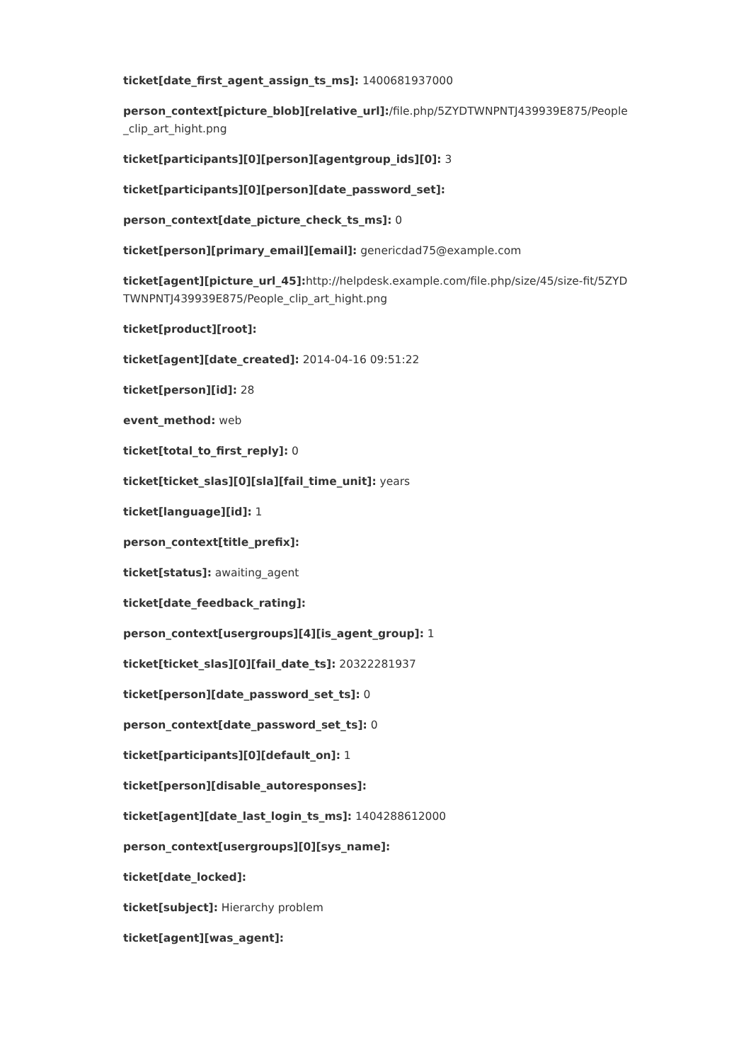ticket[date_first_agent_assign_ts_ms]: 1400681937000
person_context[picture_blob][relative_url]:/file.php/5ZYDTWNPNTJ439939E875/People _clip_art_hight.png
ticket[participants][0][person][agentgroup_ids][0]: 3
ticket[participants][0][person][date_password_set]:
person_context[date_picture_check_ts_ms]: 0
ticket[person][primary_email][email]: genericdad75@example.com
ticket[agent][picture_url_45]: http://helpdesk.example.com/file.php/size/45/size-fit/5ZYD TWNPNTJ439939E875/People_clip_art_hight.png
ticket[product][root]:
ticket[agent][date_created]: 2014-04-16 09:51:22
ticket[person][id]: 28
event_method: web
ticket[total_to_first_reply]: 0
ticket[ticket_slas][0][sla][fail_time_unit]: years
ticket[language][id]: 1
person_context[title_prefix]:
ticket[status]: awaiting_agent
ticket[date_feedback_rating]:
person_context[usergroups][4][is_agent_group]: 1
ticket[ticket_slas][0][fail_date_ts]: 20322281937
ticket[person][date_password_set_ts]: 0
person_context[date_password_set_ts]: 0
ticket[participants][0][default_on]: 1
ticket[person][disable_autoresponses]:
ticket[agent][date_last_login_ts_ms]: 1404288612000
person_context[usergroups][0][sys_name]:
ticket[date_locked]:
ticket[subject]: Hierarchy problem
ticket[agent][was_agent]: